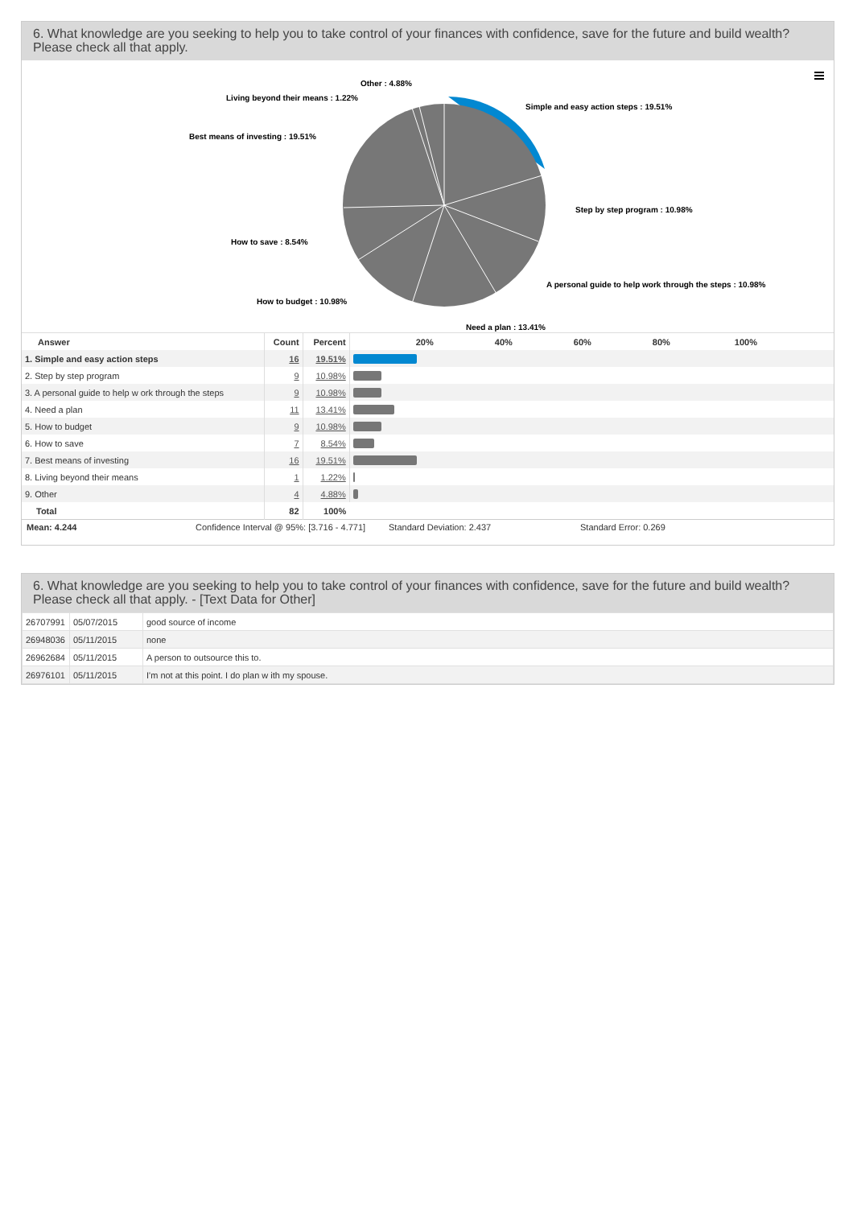6. What knowledge are you seeking to help you to take control of your finances with confidence, save for the future and build wealth? Please check all that apply.
Simple and easy action steps : 19.51%
Step by step program : 10.98%
A personal guide to help work through the steps : 10.98%
Need a plan : 13.41%
How to budget : 10.98%
How to save : 8.54%
Best means of investing : 19.51%
Living beyond their means : 1.22%
Other : 4.88%
| Answer | Count | Percent | 20% 40% 60% 80% 100% |
| --- | --- | --- | --- |
| 1. Simple and easy action steps | 16 | 19.51% | |
| 2. Step by step program | 9 | 10.98% | |
| 3. A personal guide to help w ork through the steps | 9 | 10.98% | |
| 4. Need a plan | 11 | 13.41% | |
| 5. How to budget | 9 | 10.98% | |
| 6. How to save | 7 | 8.54% | |
| 7. Best means of investing | 16 | 19.51% | |
| 8. Living beyond their means | 1 | 1.22% | |
| 9. Other | 4 | 4.88% | |
| Total | 82 | 100% | |
Mean: 4.244 Confidence Interval @ 95%: [3.716 - 4.771] Standard Deviation: 2.437 Standard Error: 0.269
6. What knowledge are you seeking to help you to take control of your finances with confidence, save for the future and build wealth? Please check all that apply. - [Text Data for Other]
| 26707991 | 05/07/2015 | good source of income |
| 26948036 | 05/11/2015 | none |
| 26962684 | 05/11/2015 | A person to outsource this to. |
| 26976101 | 05/11/2015 | I'm not at this point. I do plan w ith my spouse. |